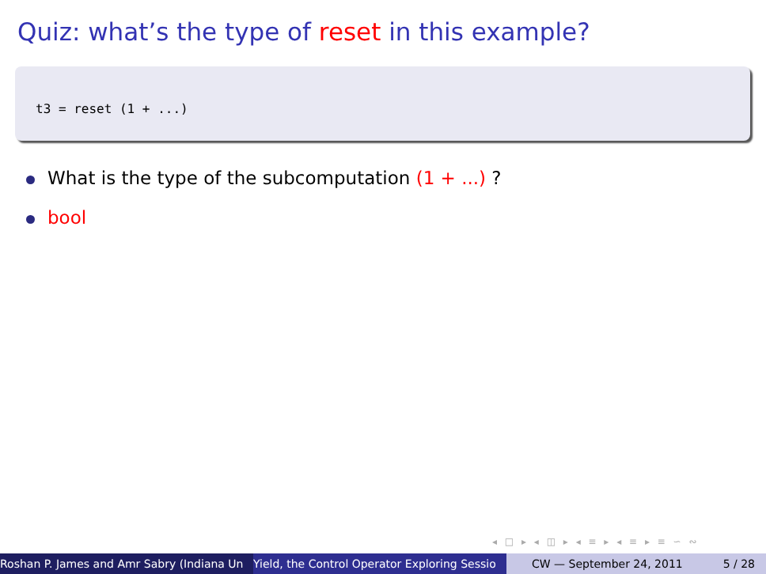Quiz: what’s the type of reset in this example?
t3 = reset (1 + ...)
What is the type of the subcomputation (1 + ...) ?
bool
◂ □ ▸ ◂ ◫ ▸ ◂ ≡ ▸ ◂ ≡ ▸ ≡ ∽ ∾
Roshan P. James and Amr Sabry (Indiana Un Yield, the Control Operator Exploring Sessio CW — September 24, 2011 5 / 28